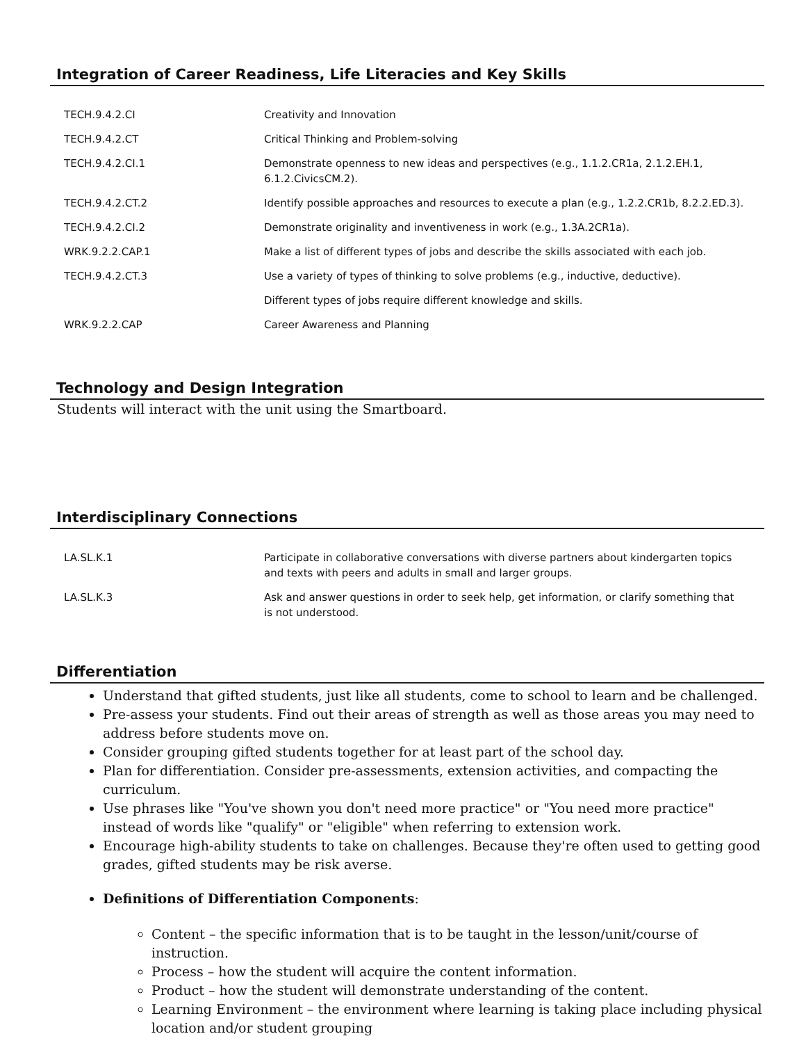Integration of Career Readiness, Life Literacies and Key Skills
| TECH.9.4.2.CI | Creativity and Innovation |
| TECH.9.4.2.CT | Critical Thinking and Problem-solving |
| TECH.9.4.2.CI.1 | Demonstrate openness to new ideas and perspectives (e.g., 1.1.2.CR1a, 2.1.2.EH.1, 6.1.2.CivicsCM.2). |
| TECH.9.4.2.CT.2 | Identify possible approaches and resources to execute a plan (e.g., 1.2.2.CR1b, 8.2.2.ED.3). |
| TECH.9.4.2.CI.2 | Demonstrate originality and inventiveness in work (e.g., 1.3A.2CR1a). |
| WRK.9.2.2.CAP.1 | Make a list of different types of jobs and describe the skills associated with each job. |
| TECH.9.4.2.CT.3 | Use a variety of types of thinking to solve problems (e.g., inductive, deductive). |
| | Different types of jobs require different knowledge and skills. |
| WRK.9.2.2.CAP | Career Awareness and Planning |
Technology and Design Integration
Students will interact with the unit using the Smartboard.
Interdisciplinary Connections
| LA.SL.K.1 | Participate in collaborative conversations with diverse partners about kindergarten topics and texts with peers and adults in small and larger groups. |
| LA.SL.K.3 | Ask and answer questions in order to seek help, get information, or clarify something that is not understood. |
Differentiation
Understand that gifted students, just like all students, come to school to learn and be challenged.
Pre-assess your students. Find out their areas of strength as well as those areas you may need to address before students move on.
Consider grouping gifted students together for at least part of the school day.
Plan for differentiation. Consider pre-assessments, extension activities, and compacting the curriculum.
Use phrases like "You've shown you don't need more practice" or "You need more practice" instead of words like "qualify" or "eligible" when referring to extension work.
Encourage high-ability students to take on challenges. Because they're often used to getting good grades, gifted students may be risk averse.
Definitions of Differentiation Components:
Content – the specific information that is to be taught in the lesson/unit/course of instruction.
Process – how the student will acquire the content information.
Product – how the student will demonstrate understanding of the content.
Learning Environment – the environment where learning is taking place including physical location and/or student grouping